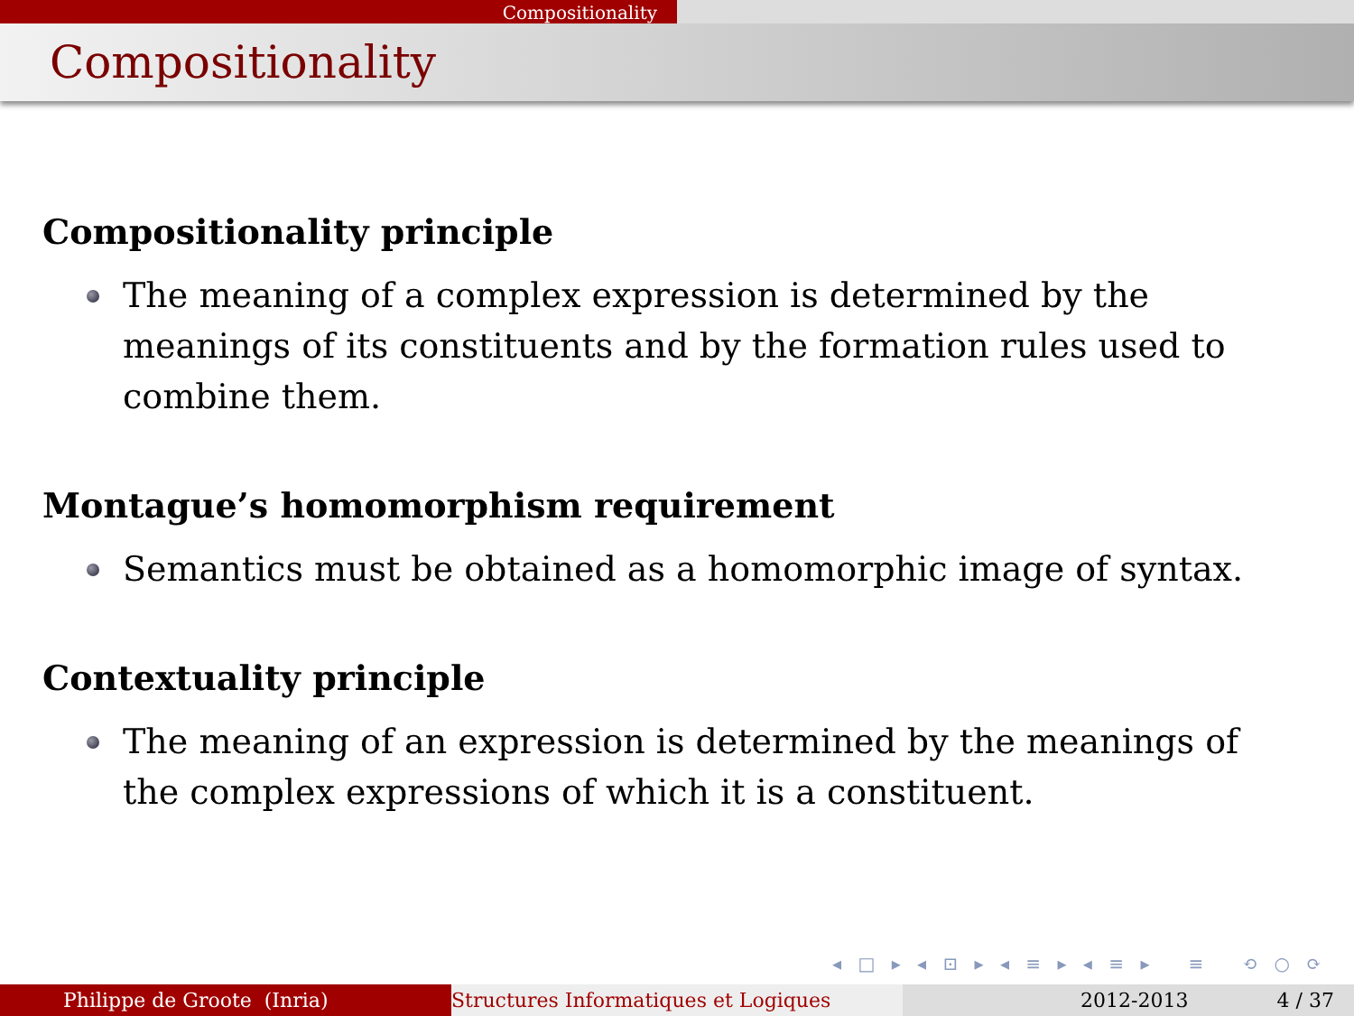Compositionality
Compositionality
Compositionality principle
The meaning of a complex expression is determined by the meanings of its constituents and by the formation rules used to combine them.
Montague’s homomorphism requirement
Semantics must be obtained as a homomorphic image of syntax.
Contextuality principle
The meaning of an expression is determined by the meanings of the complex expressions of which it is a constituent.
◂ □ ▸ ◂ ⊡ ▸ ◂ ≡ ▸ ◂ ≡ ▸ ≡ ⟲ ○ ⟳
Philippe de Groote (Inria) Structures Informatiques et Logiques 2012-2013 4 / 37